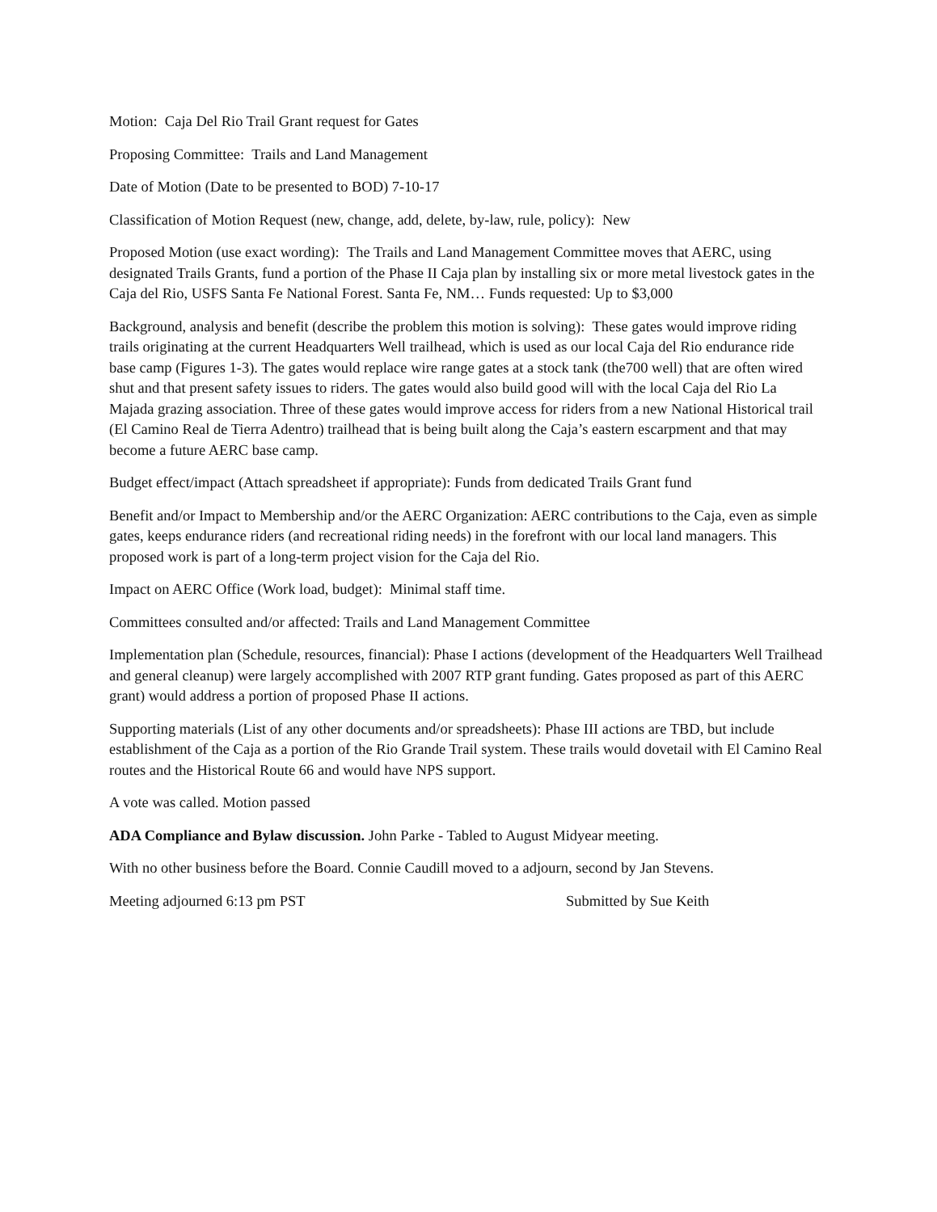Motion: Caja Del Rio Trail Grant request for Gates
Proposing Committee: Trails and Land Management
Date of Motion (Date to be presented to BOD) 7-10-17
Classification of Motion Request (new, change, add, delete, by-law, rule, policy): New
Proposed Motion (use exact wording): The Trails and Land Management Committee moves that AERC, using designated Trails Grants, fund a portion of the Phase II Caja plan by installing six or more metal livestock gates in the Caja del Rio, USFS Santa Fe National Forest. Santa Fe, NM… Funds requested: Up to $3,000
Background, analysis and benefit (describe the problem this motion is solving): These gates would improve riding trails originating at the current Headquarters Well trailhead, which is used as our local Caja del Rio endurance ride base camp (Figures 1-3). The gates would replace wire range gates at a stock tank (the700 well) that are often wired shut and that present safety issues to riders. The gates would also build good will with the local Caja del Rio La Majada grazing association. Three of these gates would improve access for riders from a new National Historical trail (El Camino Real de Tierra Adentro) trailhead that is being built along the Caja’s eastern escarpment and that may become a future AERC base camp.
Budget effect/impact (Attach spreadsheet if appropriate): Funds from dedicated Trails Grant fund
Benefit and/or Impact to Membership and/or the AERC Organization: AERC contributions to the Caja, even as simple gates, keeps endurance riders (and recreational riding needs) in the forefront with our local land managers. This proposed work is part of a long-term project vision for the Caja del Rio.
Impact on AERC Office (Work load, budget): Minimal staff time.
Committees consulted and/or affected: Trails and Land Management Committee
Implementation plan (Schedule, resources, financial): Phase I actions (development of the Headquarters Well Trailhead and general cleanup) were largely accomplished with 2007 RTP grant funding. Gates proposed as part of this AERC grant) would address a portion of proposed Phase II actions.
Supporting materials (List of any other documents and/or spreadsheets): Phase III actions are TBD, but include establishment of the Caja as a portion of the Rio Grande Trail system. These trails would dovetail with El Camino Real routes and the Historical Route 66 and would have NPS support.
A vote was called. Motion passed
ADA Compliance and Bylaw discussion. John Parke - Tabled to August Midyear meeting.
With no other business before the Board. Connie Caudill moved to a adjourn, second by Jan Stevens.
Meeting adjourned 6:13 pm PST Submitted by Sue Keith